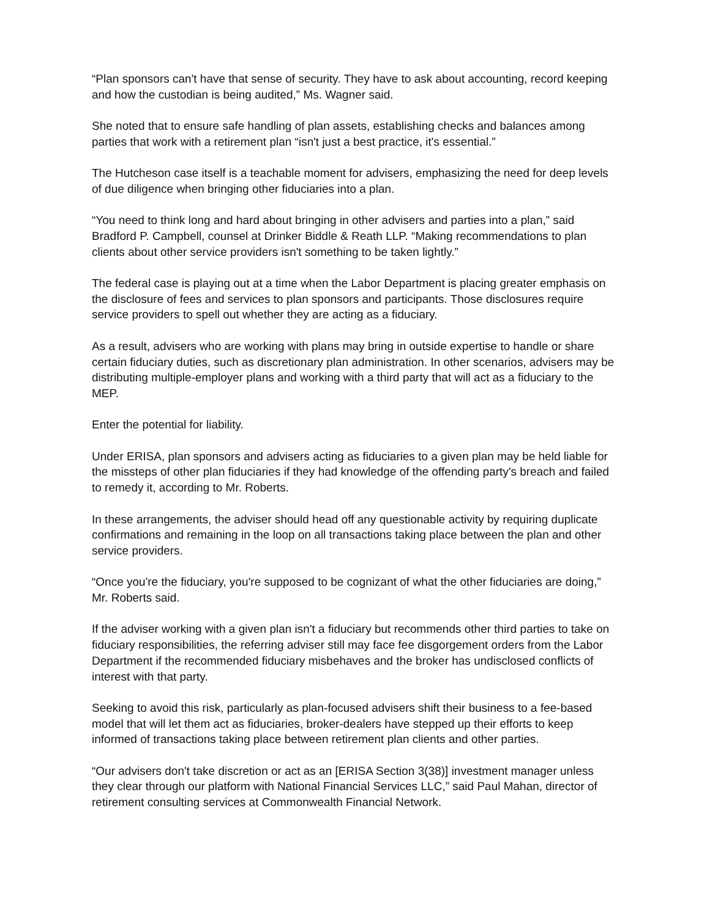“Plan sponsors can't have that sense of security. They have to ask about accounting, record keeping and how the custodian is being audited,” Ms. Wagner said.
She noted that to ensure safe handling of plan assets, establishing checks and balances among parties that work with a retirement plan “isn't just a best practice, it's essential.”
The Hutcheson case itself is a teachable moment for advisers, emphasizing the need for deep levels of due diligence when bringing other fiduciaries into a plan.
“You need to think long and hard about bringing in other advisers and parties into a plan,” said Bradford P. Campbell, counsel at Drinker Biddle & Reath LLP. “Making recommendations to plan clients about other service providers isn't something to be taken lightly.”
The federal case is playing out at a time when the Labor Department is placing greater emphasis on the disclosure of fees and services to plan sponsors and participants. Those disclosures require service providers to spell out whether they are acting as a fiduciary.
As a result, advisers who are working with plans may bring in outside expertise to handle or share certain fiduciary duties, such as discretionary plan administration. In other scenarios, advisers may be distributing multiple-employer plans and working with a third party that will act as a fiduciary to the MEP.
Enter the potential for liability.
Under ERISA, plan sponsors and advisers acting as fiduciaries to a given plan may be held liable for the missteps of other plan fiduciaries if they had knowledge of the offending party's breach and failed to remedy it, according to Mr. Roberts.
In these arrangements, the adviser should head off any questionable activity by requiring duplicate confirmations and remaining in the loop on all transactions taking place between the plan and other service providers.
“Once you're the fiduciary, you're supposed to be cognizant of what the other fiduciaries are doing,” Mr. Roberts said.
If the adviser working with a given plan isn't a fiduciary but recommends other third parties to take on fiduciary responsibilities, the referring adviser still may face fee disgorgement orders from the Labor Department if the recommended fiduciary misbehaves and the broker has undisclosed conflicts of interest with that party.
Seeking to avoid this risk, particularly as plan-focused advisers shift their business to a fee-based model that will let them act as fiduciaries, broker-dealers have stepped up their efforts to keep informed of transactions taking place between retirement plan clients and other parties.
“Our advisers don't take discretion or act as an [ERISA Section 3(38)] investment manager unless they clear through our platform with National Financial Services LLC,” said Paul Mahan, director of retirement consulting services at Commonwealth Financial Network.